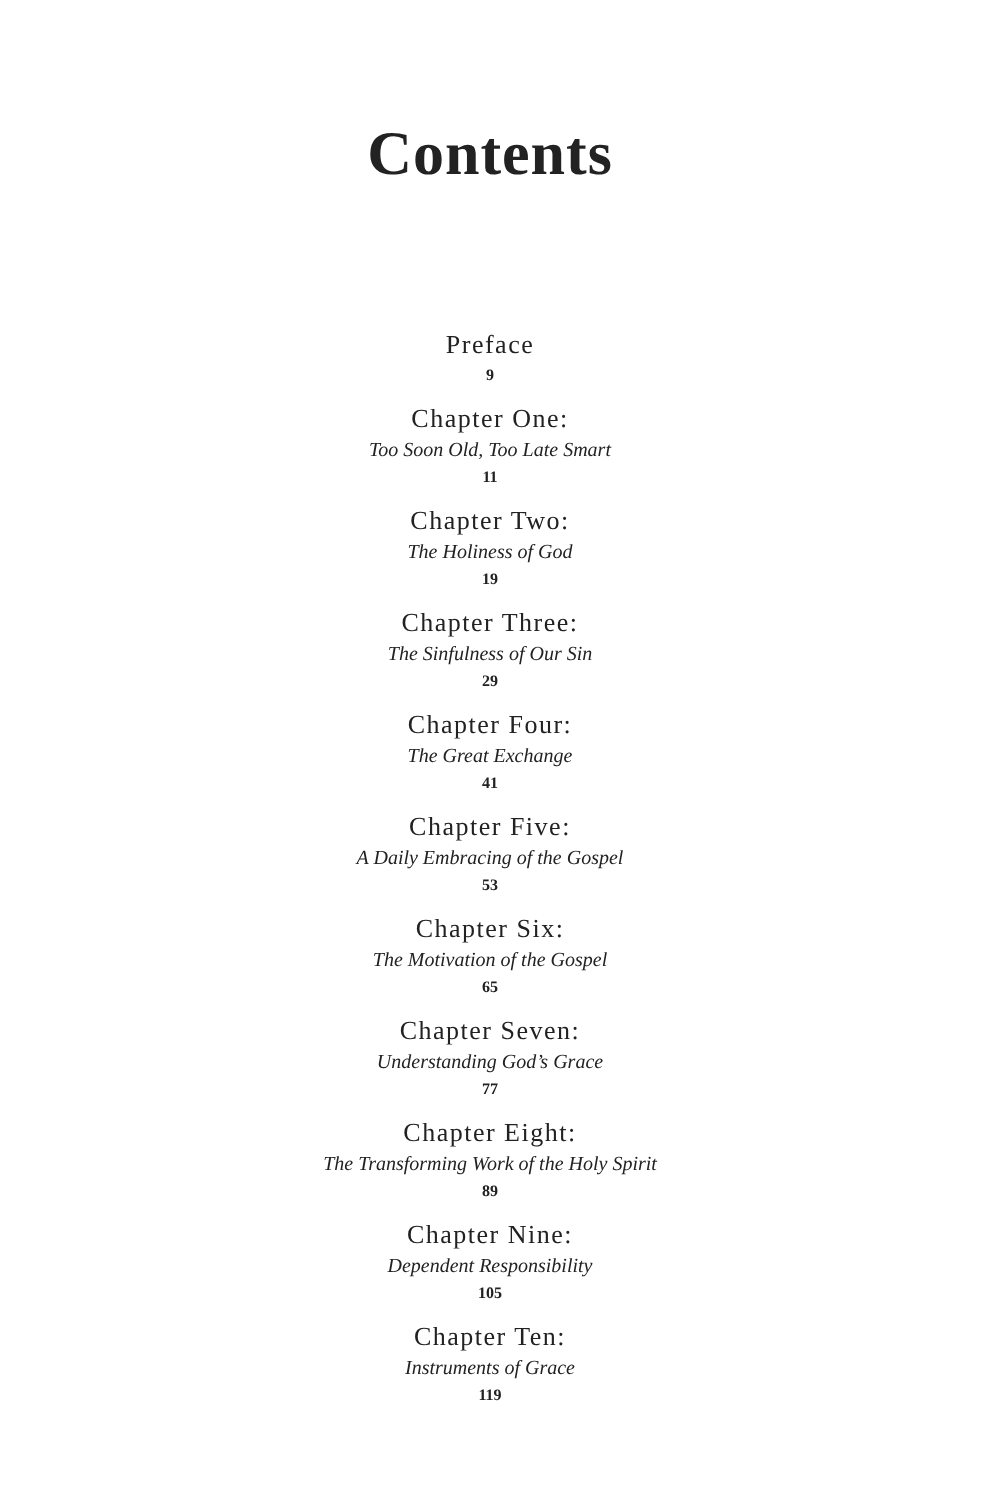Contents
Preface
9
Chapter One:
Too Soon Old, Too Late Smart
11
Chapter Two:
The Holiness of God
19
Chapter Three:
The Sinfulness of Our Sin
29
Chapter Four:
The Great Exchange
41
Chapter Five:
A Daily Embracing of the Gospel
53
Chapter Six:
The Motivation of the Gospel
65
Chapter Seven:
Understanding God’s Grace
77
Chapter Eight:
The Transforming Work of the Holy Spirit
89
Chapter Nine:
Dependent Responsibility
105
Chapter Ten:
Instruments of Grace
119